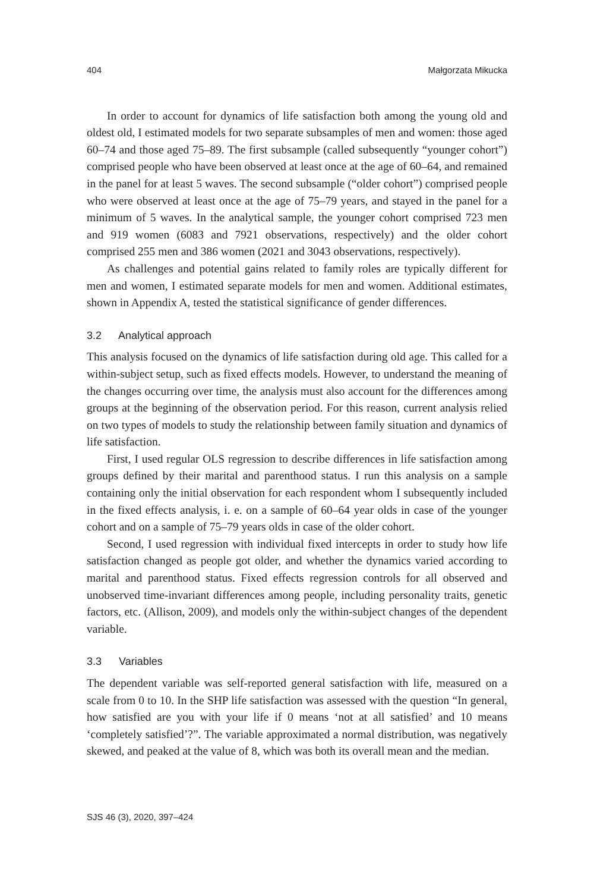404 Małgorzata Mikucka
In order to account for dynamics of life satisfaction both among the young old and oldest old, I estimated models for two separate subsamples of men and women: those aged 60–74 and those aged 75–89. The first subsample (called subsequently “younger cohort”) comprised people who have been observed at least once at the age of 60–64, and remained in the panel for at least 5 waves. The second subsample (“older cohort”) comprised people who were observed at least once at the age of 75–79 years, and stayed in the panel for a minimum of 5 waves. In the analytical sample, the younger cohort comprised 723 men and 919 women (6083 and 7921 observations, respectively) and the older cohort comprised 255 men and 386 women (2021 and 3043 observations, respectively).
As challenges and potential gains related to family roles are typically different for men and women, I estimated separate models for men and women. Additional estimates, shown in Appendix A, tested the statistical significance of gender differences.
3.2 Analytical approach
This analysis focused on the dynamics of life satisfaction during old age. This called for a within-subject setup, such as fixed effects models. However, to understand the meaning of the changes occurring over time, the analysis must also account for the differences among groups at the beginning of the observation period. For this reason, current analysis relied on two types of models to study the relationship between family situation and dynamics of life satisfaction.
First, I used regular OLS regression to describe differences in life satisfaction among groups defined by their marital and parenthood status. I run this analysis on a sample containing only the initial observation for each respondent whom I subsequently included in the fixed effects analysis, i. e. on a sample of 60–64 year olds in case of the younger cohort and on a sample of 75–79 years olds in case of the older cohort.
Second, I used regression with individual fixed intercepts in order to study how life satisfaction changed as people got older, and whether the dynamics varied according to marital and parenthood status. Fixed effects regression controls for all observed and unobserved time-invariant differences among people, including personality traits, genetic factors, etc. (Allison, 2009), and models only the within-subject changes of the dependent variable.
3.3 Variables
The dependent variable was self-reported general satisfaction with life, measured on a scale from 0 to 10. In the SHP life satisfaction was assessed with the question “In general, how satisfied are you with your life if 0 means ‘not at all satisfied’ and 10 means ‘completely satisfied’?”. The variable approximated a normal distribution, was negatively skewed, and peaked at the value of 8, which was both its overall mean and the median.
SJS 46 (3), 2020, 397–424